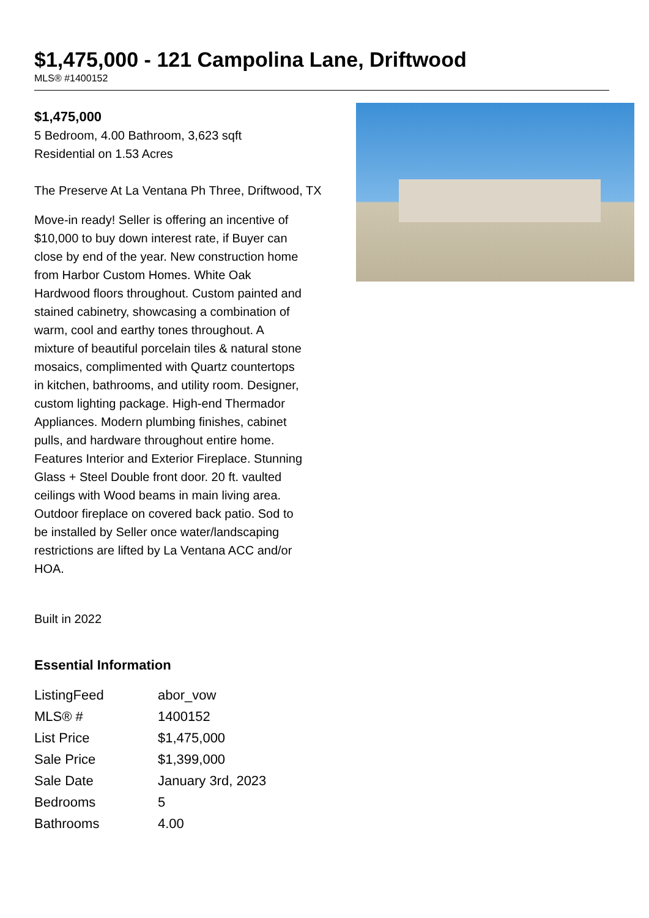$1,475,000 - 121 Campolina Lane, Driftwood
MLS® #1400152
$1,475,000
5 Bedroom, 4.00 Bathroom, 3,623 sqft
Residential on 1.53 Acres
The Preserve At La Ventana Ph Three, Driftwood, TX
Move-in ready! Seller is offering an incentive of $10,000 to buy down interest rate, if Buyer can close by end of the year. New construction home from Harbor Custom Homes. White Oak Hardwood floors throughout. Custom painted and stained cabinetry, showcasing a combination of warm, cool and earthy tones throughout. A mixture of beautiful porcelain tiles & natural stone mosaics, complimented with Quartz countertops in kitchen, bathrooms, and utility room. Designer, custom lighting package. High-end Thermador Appliances. Modern plumbing finishes, cabinet pulls, and hardware throughout entire home. Features Interior and Exterior Fireplace. Stunning Glass + Steel Double front door. 20 ft. vaulted ceilings with Wood beams in main living area. Outdoor fireplace on covered back patio. Sod to be installed by Seller once water/landscaping restrictions are lifted by La Ventana ACC and/or HOA.
Built in 2022
Essential Information
| ListingFeed | abor_vow |
| MLS® # | 1400152 |
| List Price | $1,475,000 |
| Sale Price | $1,399,000 |
| Sale Date | January 3rd, 2023 |
| Bedrooms | 5 |
| Bathrooms | 4.00 |